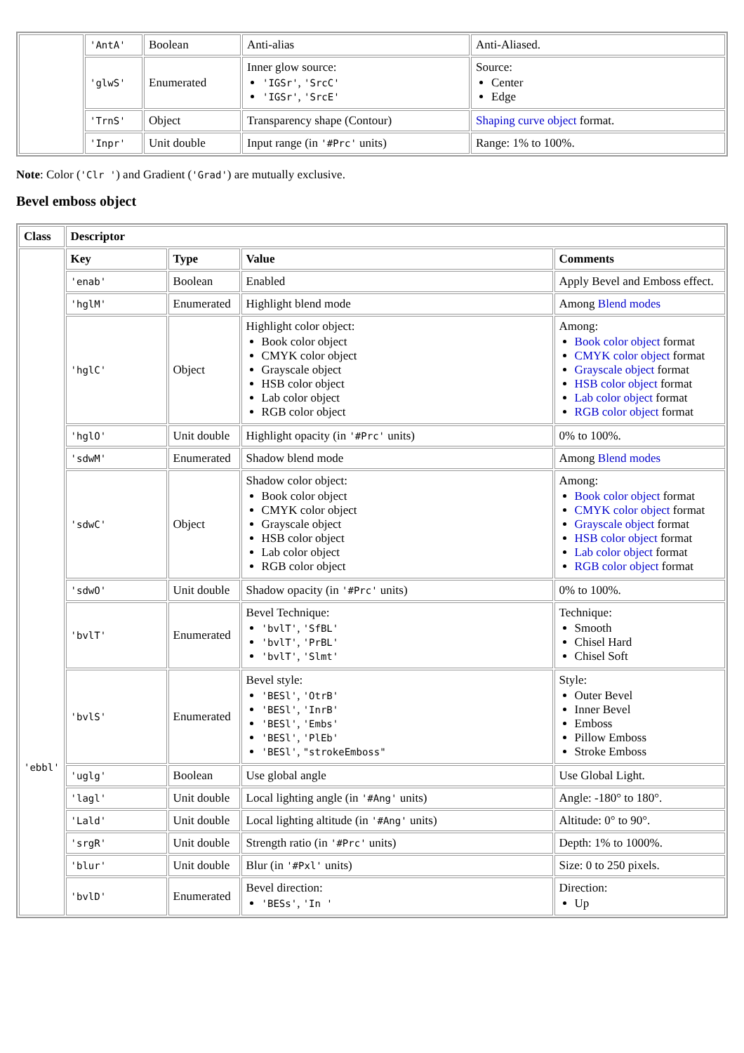| | 'AntA' | Boolean | Anti-alias | Anti-Aliased. |
| | 'glwS' | Enumerated | Inner glow source: 'IGSr' , 'SrcC' 'IGSr' , 'SrcE' | Source: Center Edge |
| | 'TrnS' | Object | Transparency shape (Contour) | Shaping curve object format. |
| | 'Inpr' | Unit double | Input range (in '#Prc' units) | Range: 1% to 100%. |
Note: Color ('Clr ') and Gradient ('Grad') are mutually exclusive.
Bevel emboss object
| Class | Descriptor | | | |
| --- | --- | --- | --- | --- |
| 'ebbl' | Key | Type | Value | Comments |
| | 'enab' | Boolean | Enabled | Apply Bevel and Emboss effect. |
| | 'hglM' | Enumerated | Highlight blend mode | Among Blend modes |
| | 'hglC' | Object | Highlight color object: Book color object CMYK color object Grayscale object HSB color object Lab color object RGB color object | Among: Book color object format CMYK color object format Grayscale object format HSB color object format Lab color object format RGB color object format |
| | 'hglO' | Unit double | Highlight opacity (in '#Prc' units) | 0% to 100%. |
| | 'sdwM' | Enumerated | Shadow blend mode | Among Blend modes |
| | 'sdwC' | Object | Shadow color object: Book color object CMYK color object Grayscale object HSB color object Lab color object RGB color object | Among: Book color object format CMYK color object format Grayscale object format HSB color object format Lab color object format RGB color object format |
| | 'sdwO' | Unit double | Shadow opacity (in '#Prc' units) | 0% to 100%. |
| | 'bvlT' | Enumerated | Bevel Technique: 'bvlT' , 'SfBL' 'bvlT' , 'PrBL' 'bvlT' , 'Slmt' | Technique: Smooth Chisel Hard Chisel Soft |
| | 'bvlS' | Enumerated | Bevel style: 'BESl' , 'OtrB' 'BESl' , 'InrB' 'BESl' , 'Embs' 'BESl' , 'PlEb' 'BESl' , "strokeEmboss" | Style: Outer Bevel Inner Bevel Emboss Pillow Emboss Stroke Emboss |
| | 'uglg' | Boolean | Use global angle | Use Global Light. |
| | 'lagl' | Unit double | Local lighting angle (in '#Ang' units) | Angle: -180° to 180°. |
| | 'Lald' | Unit double | Local lighting altitude (in '#Ang' units) | Altitude: 0° to 90°. |
| | 'srgR' | Unit double | Strength ratio (in '#Prc' units) | Depth: 1% to 1000%. |
| | 'blur' | Unit double | Blur (in '#Pxl' units) | Size: 0 to 250 pixels. |
| | 'bvlD' | Enumerated | Bevel direction: 'BESs' , 'In ' | Direction: Up |